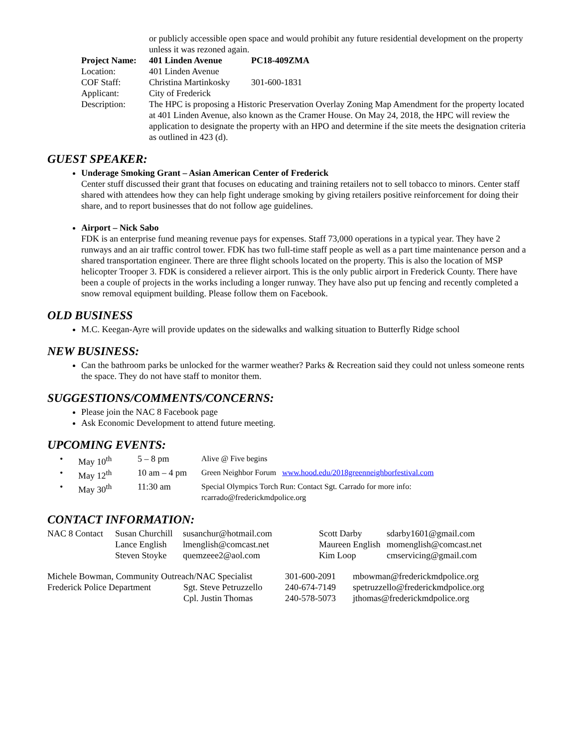| | or publicly accessible open space and would prohibit any future residential development on the property unless it was rezoned again. | |
| Project Name: | 401 Linden Avenue | PC18-409ZMA |
| Location: | 401 Linden Avenue | |
| COF Staff: | Christina Martinkosky | 301-600-1831 |
| Applicant: | City of Frederick | |
| Description: | The HPC is proposing a Historic Preservation Overlay Zoning Map Amendment for the property located at 401 Linden Avenue, also known as the Cramer House. On May 24, 2018, the HPC will review the application to designate the property with an HPO and determine if the site meets the designation criteria as outlined in 423 (d). | |
GUEST SPEAKER:
Underage Smoking Grant – Asian American Center of Frederick
Center stuff discussed their grant that focuses on educating and training retailers not to sell tobacco to minors. Center staff shared with attendees how they can help fight underage smoking by giving retailers positive reinforcement for doing their share, and to report businesses that do not follow age guidelines.
Airport – Nick Sabo
FDK is an enterprise fund meaning revenue pays for expenses. Staff 73,000 operations in a typical year. They have 2 runways and an air traffic control tower. FDK has two full-time staff people as well as a part time maintenance person and a shared transportation engineer. There are three flight schools located on the property. This is also the location of MSP helicopter Trooper 3. FDK is considered a reliever airport. This is the only public airport in Frederick County. There have been a couple of projects in the works including a longer runway. They have also put up fencing and recently completed a snow removal equipment building. Please follow them on Facebook.
OLD BUSINESS
M.C. Keegan-Ayre will provide updates on the sidewalks and walking situation to Butterfly Ridge school
NEW BUSINESS:
Can the bathroom parks be unlocked for the warmer weather? Parks & Recreation said they could not unless someone rents the space. They do not have staff to monitor them.
SUGGESTIONS/COMMENTS/CONCERNS:
Please join the NAC 8 Facebook page
Ask Economic Development to attend future meeting.
UPCOMING EVENTS:
| • | May 10<sup>th</sup> | 5 – 8 pm | Alive @ Five begins |
| • | May 12<sup>th</sup> | 10 am – 4 pm | Green Neighbor Forum www.hood.edu/2018greenneighborfestival.com |
| • | May 30<sup>th</sup> | 11:30 am | Special Olympics Torch Run: Contact Sgt. Carrado for more info: rcarrado@frederickmdpolice.org |
CONTACT INFORMATION:
| NAC 8 Contact | Susan Churchill | susanchur@hotmail.com | Scott Darby | sdarby1601@gmail.com |
| | Lance English | lmenglish@comcast.net | Maureen English | momenglish@comcast.net |
| | Steven Stoyke | quemzeee2@aol.com | Kim Loop | cmservicing@gmail.com |
| Michele Bowman, Community Outreach/NAC Specialist | | 301-600-2091 | mbowman@frederickmdpolice.org |
| Frederick Police Department | Sgt. Steve Petruzzello | 240-674-7149 | spetruzzello@frederickmdpolice.org |
| | Cpl. Justin Thomas | 240-578-5073 | jthomas@frederickmdpolice.org |